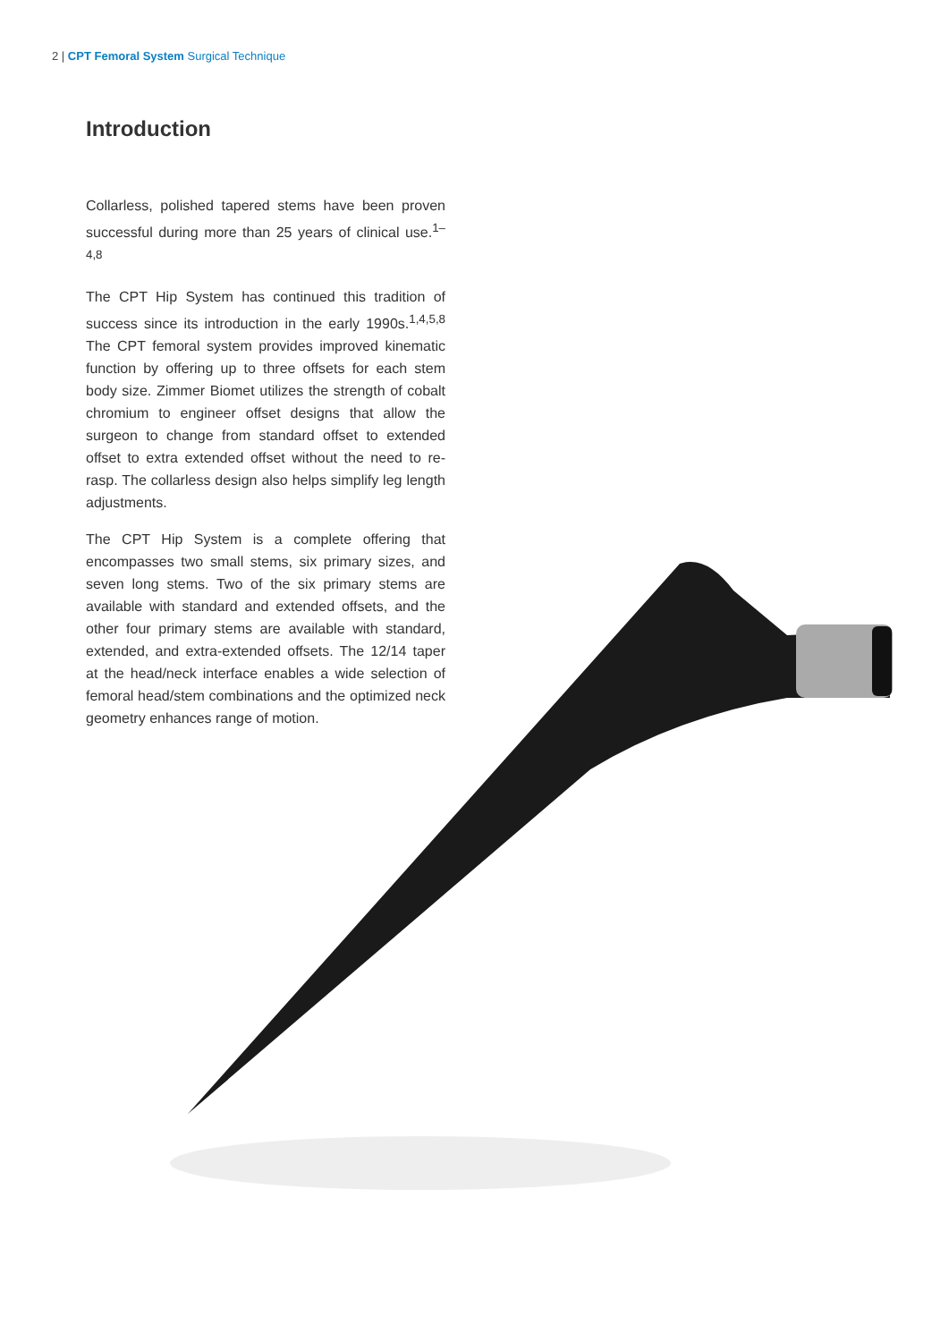2 | CPT Femoral System Surgical Technique
Introduction
Collarless, polished tapered stems have been proven successful during more than 25 years of clinical use.<sup>1–4,8</sup>
The CPT Hip System has continued this tradition of success since its introduction in the early 1990s.<sup>1,4,5,8</sup> The CPT femoral system provides improved kinematic function by offering up to three offsets for each stem body size. Zimmer Biomet utilizes the strength of cobalt chromium to engineer offset designs that allow the surgeon to change from standard offset to extended offset to extra extended offset without the need to re-rasp. The collarless design also helps simplify leg length adjustments.
The CPT Hip System is a complete offering that encompasses two small stems, six primary sizes, and seven long stems. Two of the six primary stems are available with standard and extended offsets, and the other four primary stems are available with standard, extended, and extra-extended offsets. The 12/14 taper at the head/neck interface enables a wide selection of femoral head/stem combinations and the optimized neck geometry enhances range of motion.